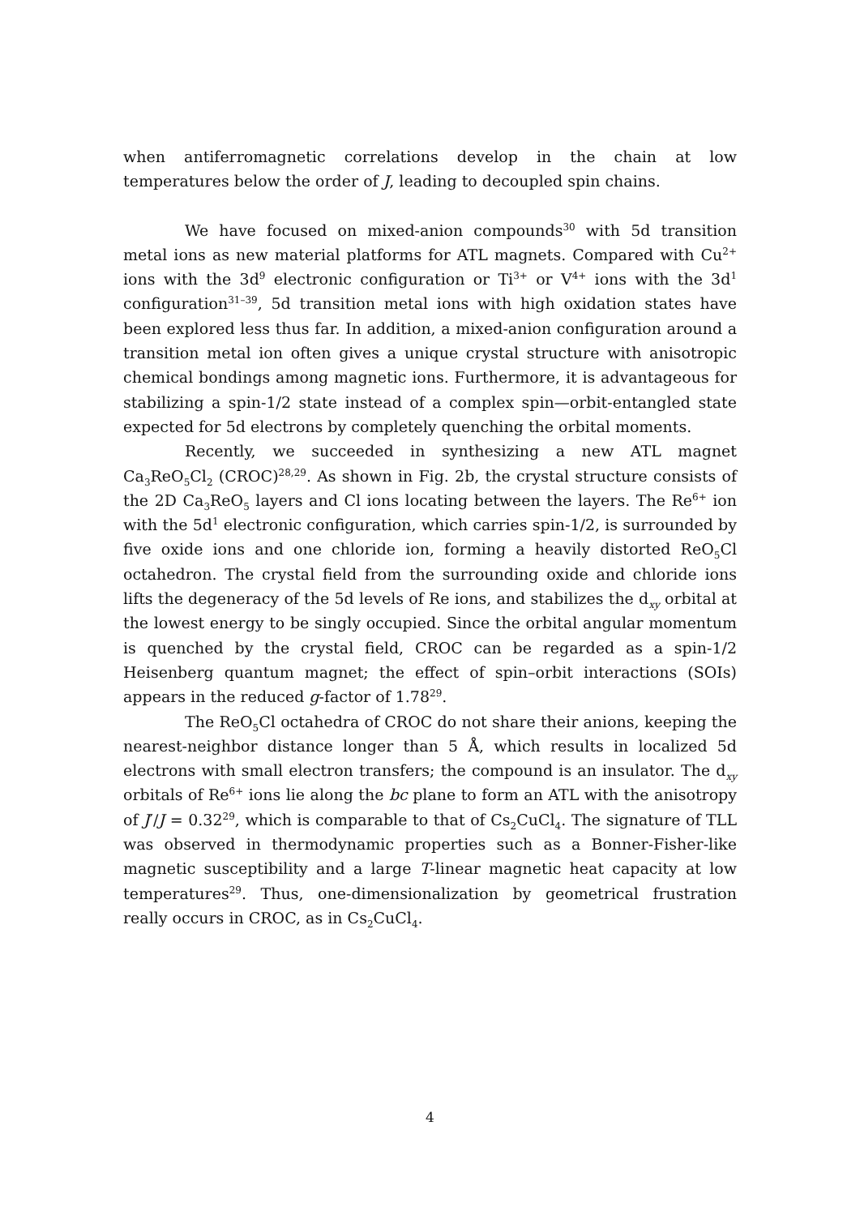when antiferromagnetic correlations develop in the chain at low temperatures below the order of J, leading to decoupled spin chains.
We have focused on mixed-anion compounds<sup>30</sup> with 5d transition metal ions as new material platforms for ATL magnets. Compared with Cu<sup>2+</sup> ions with the 3d<sup>9</sup> electronic configuration or Ti<sup>3+</sup> or V<sup>4+</sup> ions with the 3d<sup>1</sup> configuration<sup>31–39</sup>, 5d transition metal ions with high oxidation states have been explored less thus far. In addition, a mixed-anion configuration around a transition metal ion often gives a unique crystal structure with anisotropic chemical bondings among magnetic ions. Furthermore, it is advantageous for stabilizing a spin-1/2 state instead of a complex spin—orbit-entangled state expected for 5d electrons by completely quenching the orbital moments.
Recently, we succeeded in synthesizing a new ATL magnet Ca<sub>3</sub>ReO<sub>5</sub>Cl<sub>2</sub> (CROC)<sup>28,29</sup>. As shown in Fig. 2b, the crystal structure consists of the 2D Ca<sub>3</sub>ReO<sub>5</sub> layers and Cl ions locating between the layers. The Re<sup>6+</sup> ion with the 5d<sup>1</sup> electronic configuration, which carries spin-1/2, is surrounded by five oxide ions and one chloride ion, forming a heavily distorted ReO<sub>5</sub>Cl octahedron. The crystal field from the surrounding oxide and chloride ions lifts the degeneracy of the 5d levels of Re ions, and stabilizes the d<sub>xy</sub> orbital at the lowest energy to be singly occupied. Since the orbital angular momentum is quenched by the crystal field, CROC can be regarded as a spin-1/2 Heisenberg quantum magnet; the effect of spin–orbit interactions (SOIs) appears in the reduced g-factor of 1.78<sup>29</sup>.
The ReO<sub>5</sub>Cl octahedra of CROC do not share their anions, keeping the nearest-neighbor distance longer than 5 Å, which results in localized 5d electrons with small electron transfers; the compound is an insulator. The d<sub>xy</sub> orbitals of Re<sup>6+</sup> ions lie along the bc plane to form an ATL with the anisotropy of J′/J = 0.32<sup>29</sup>, which is comparable to that of Cs<sub>2</sub>CuCl<sub>4</sub>. The signature of TLL was observed in thermodynamic properties such as a Bonner-Fisher-like magnetic susceptibility and a large T-linear magnetic heat capacity at low temperatures<sup>29</sup>. Thus, one-dimensionalization by geometrical frustration really occurs in CROC, as in Cs<sub>2</sub>CuCl<sub>4</sub>.
4